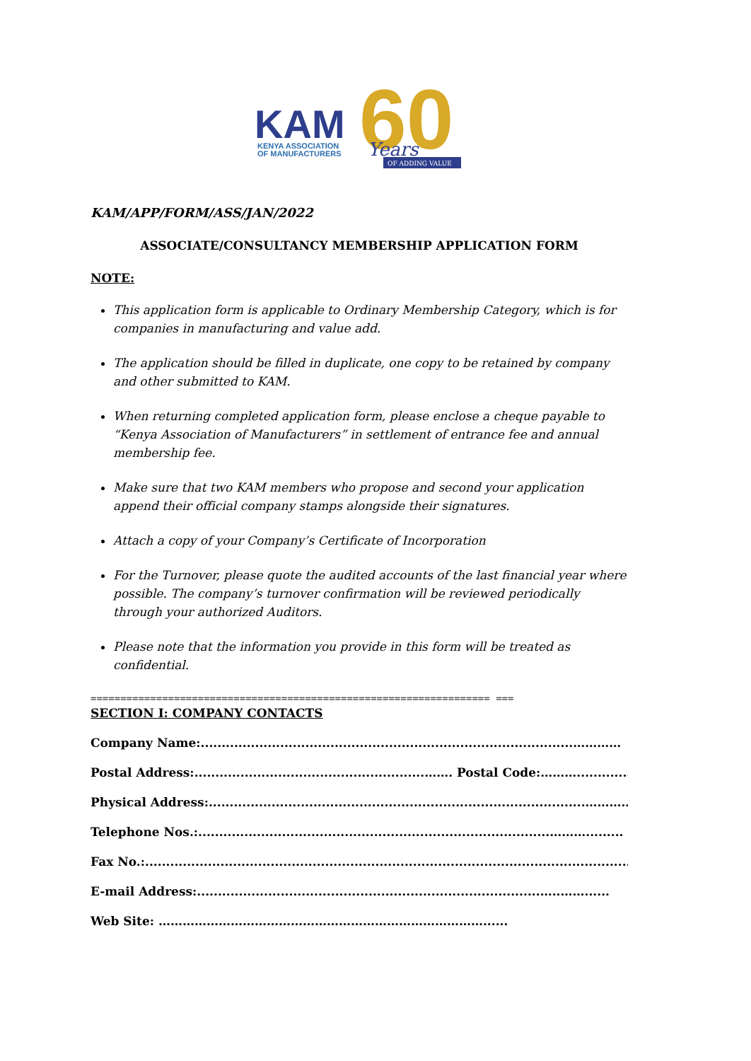KAM
KENYA ASSOCIATION
OF MANUFACTURERS
60
Years
OF ADDING VALUE
KAM/APP/FORM/ASS/JAN/2022
ASSOCIATE/CONSULTANCY MEMBERSHIP APPLICATION FORM
NOTE:
This application form is applicable to Ordinary Membership Category, which is for companies in manufacturing and value add.
The application should be filled in duplicate, one copy to be retained by company and other submitted to KAM.
When returning completed application form, please enclose a cheque payable to “Kenya Association of Manufacturers” in settlement of entrance fee and annual membership fee.
Make sure that two KAM members who propose and second your application append their official company stamps alongside their signatures.
Attach a copy of your Company’s Certificate of Incorporation
For the Turnover, please quote the audited accounts of the last financial year where possible. The company’s turnover confirmation will be reviewed periodically through your authorized Auditors.
Please note that the information you provide in this form will be treated as confidential.
=================================================================== ===
SECTION I: COMPANY CONTACTS
Company Name:.........................................................................................…………
Postal Address:.......................................................……. Postal Code:………...............
Physical Address:..........................................................................................…………..
Telephone Nos.:....................................................................................……….........
Fax No.:.........................................................................................................................
E-mail Address:..................................................................................…..……......
Web Site: ………………………………………………………………………......